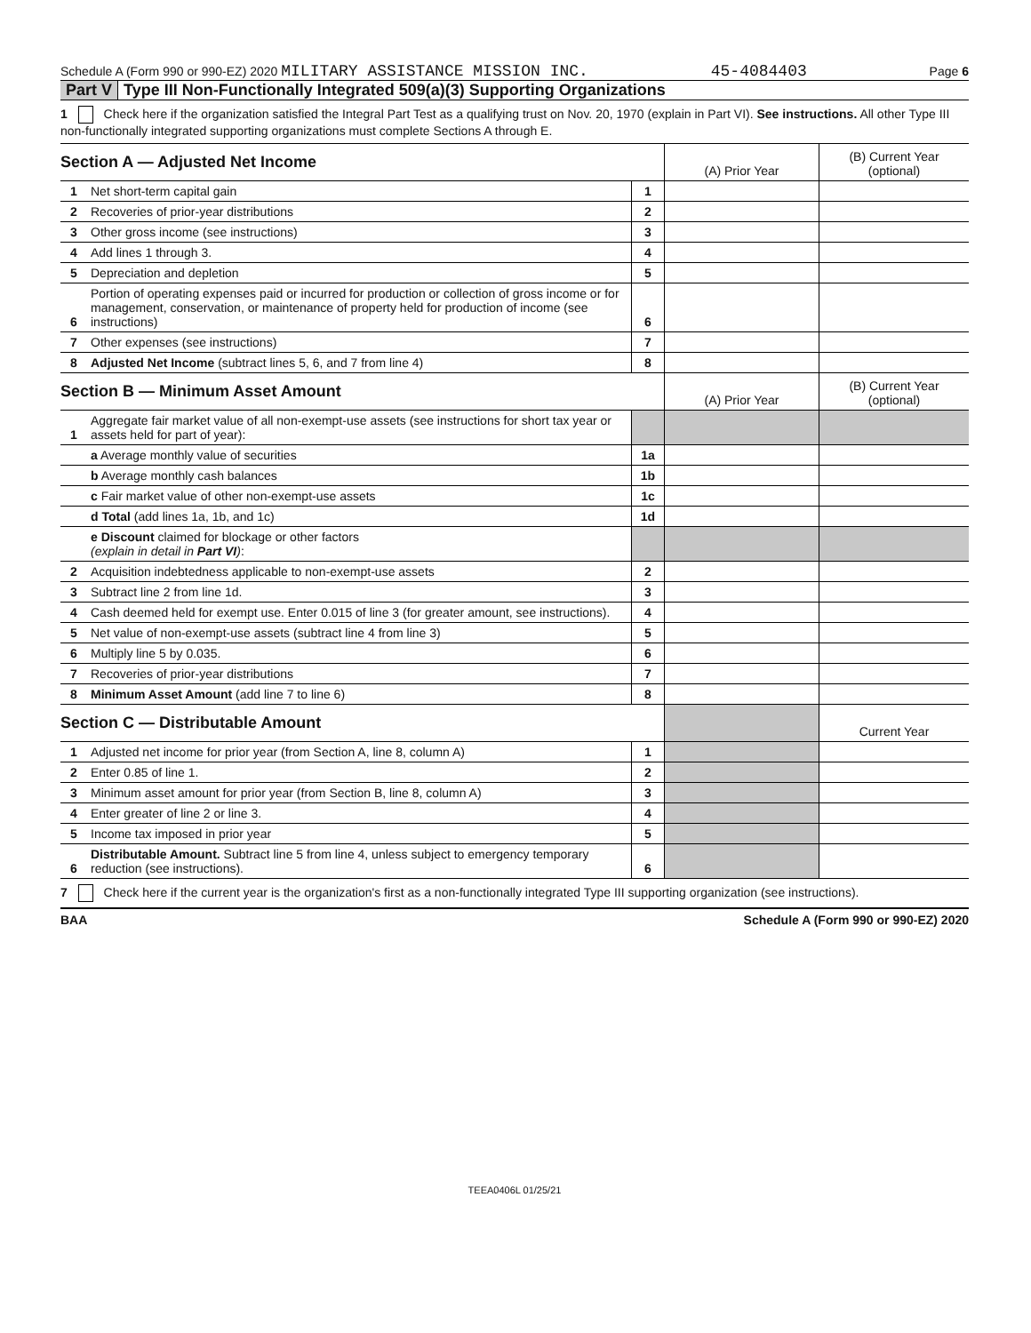Schedule A (Form 990 or 990-EZ) 2020 MILITARY ASSISTANCE MISSION INC. 45-4084403 Page 6
Part V Type III Non-Functionally Integrated 509(a)(3) Supporting Organizations
1 Check here if the organization satisfied the Integral Part Test as a qualifying trust on Nov. 20, 1970 (explain in Part VI). See instructions. All other Type III non-functionally integrated supporting organizations must complete Sections A through E.
| Section A — Adjusted Net Income | | | (A) Prior Year | (B) Current Year (optional) |
| --- | --- | --- | --- | --- |
| 1 | Net short-term capital gain | 1 | | |
| 2 | Recoveries of prior-year distributions | 2 | | |
| 3 | Other gross income (see instructions) | 3 | | |
| 4 | Add lines 1 through 3. | 4 | | |
| 5 | Depreciation and depletion | 5 | | |
| 6 | Portion of operating expenses paid or incurred for production or collection of gross income or for management, conservation, or maintenance of property held for production of income (see instructions) | 6 | | |
| 7 | Other expenses (see instructions) | 7 | | |
| 8 | Adjusted Net Income (subtract lines 5, 6, and 7 from line 4) | 8 | | |
| Section B — Minimum Asset Amount | | | (A) Prior Year | (B) Current Year (optional) |
| 1 | Aggregate fair market value of all non-exempt-use assets (see instructions for short tax year or assets held for part of year): | | | |
| | a Average monthly value of securities | 1a | | |
| | b Average monthly cash balances | 1b | | |
| | c Fair market value of other non-exempt-use assets | 1c | | |
| | d Total (add lines 1a, 1b, and 1c) | 1d | | |
| | e Discount claimed for blockage or other factors (explain in detail in Part VI ) : | | | |
| 2 | Acquisition indebtedness applicable to non-exempt-use assets | 2 | | |
| 3 | Subtract line 2 from line 1d. | 3 | | |
| 4 | Cash deemed held for exempt use. Enter 0.015 of line 3 (for greater amount, see instructions). | 4 | | |
| 5 | Net value of non-exempt-use assets (subtract line 4 from line 3) | 5 | | |
| 6 | Multiply line 5 by 0.035. | 6 | | |
| 7 | Recoveries of prior-year distributions | 7 | | |
| 8 | Minimum Asset Amount (add line 7 to line 6) | 8 | | |
| Section C — Distributable Amount | | | | Current Year |
| 1 | Adjusted net income for prior year (from Section A, line 8, column A) | 1 | | |
| 2 | Enter 0.85 of line 1. | 2 | | |
| 3 | Minimum asset amount for prior year (from Section B, line 8, column A) | 3 | | |
| 4 | Enter greater of line 2 or line 3. | 4 | | |
| 5 | Income tax imposed in prior year | 5 | | |
| 6 | Distributable Amount. Subtract line 5 from line 4, unless subject to emergency temporary reduction (see instructions). | 6 | | |
7 Check here if the current year is the organization's first as a non-functionally integrated Type III supporting organization (see instructions).
BAA Schedule A (Form 990 or 990-EZ) 2020
TEEA0406L 01/25/21